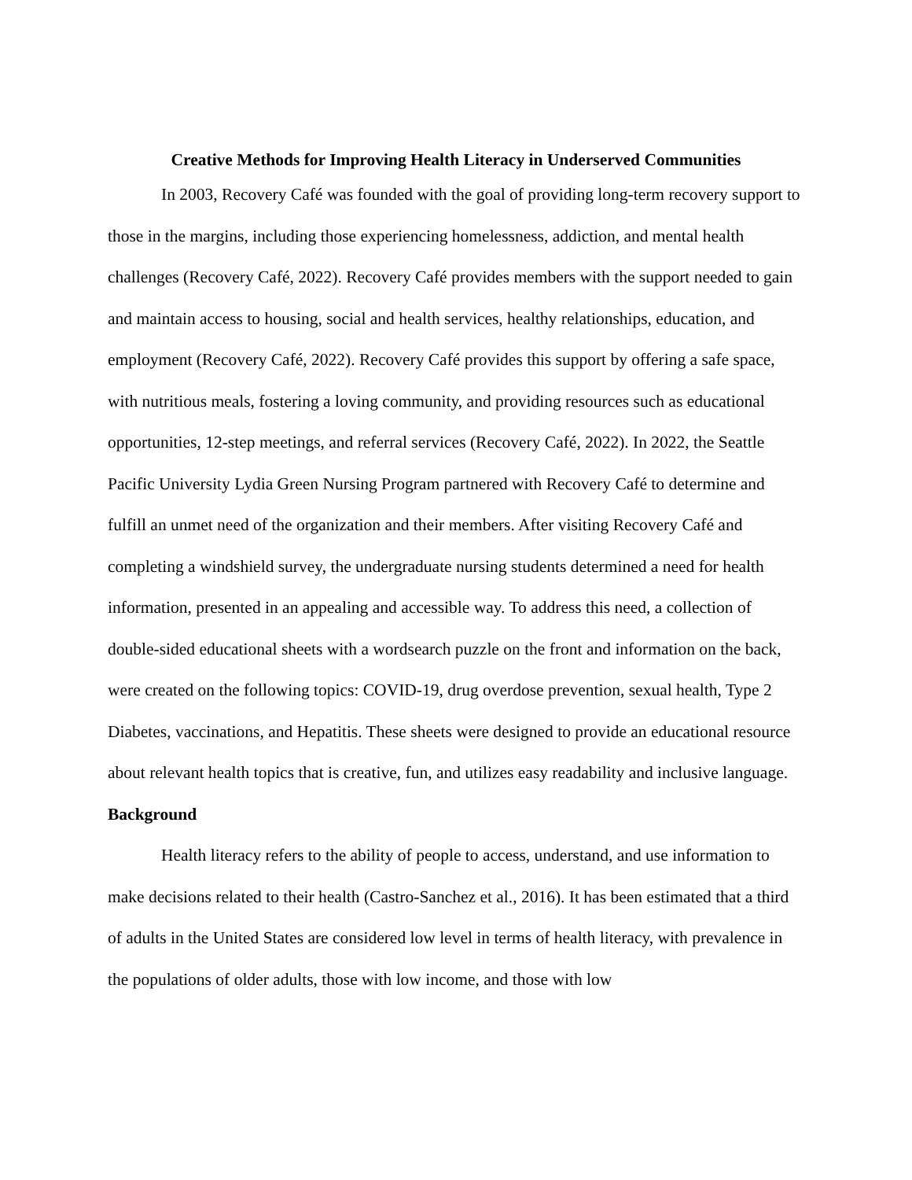Creative Methods for Improving Health Literacy in Underserved Communities
In 2003, Recovery Café was founded with the goal of providing long-term recovery support to those in the margins, including those experiencing homelessness, addiction, and mental health challenges (Recovery Café, 2022). Recovery Café provides members with the support needed to gain and maintain access to housing, social and health services, healthy relationships, education, and employment (Recovery Café, 2022). Recovery Café provides this support by offering a safe space, with nutritious meals, fostering a loving community, and providing resources such as educational opportunities, 12-step meetings, and referral services (Recovery Café, 2022). In 2022, the Seattle Pacific University Lydia Green Nursing Program partnered with Recovery Café to determine and fulfill an unmet need of the organization and their members. After visiting Recovery Café and completing a windshield survey, the undergraduate nursing students determined a need for health information, presented in an appealing and accessible way. To address this need, a collection of double-sided educational sheets with a wordsearch puzzle on the front and information on the back, were created on the following topics: COVID-19, drug overdose prevention, sexual health, Type 2 Diabetes, vaccinations, and Hepatitis. These sheets were designed to provide an educational resource about relevant health topics that is creative, fun, and utilizes easy readability and inclusive language.
Background
Health literacy refers to the ability of people to access, understand, and use information to make decisions related to their health (Castro-Sanchez et al., 2016). It has been estimated that a third of adults in the United States are considered low level in terms of health literacy, with prevalence in the populations of older adults, those with low income, and those with low